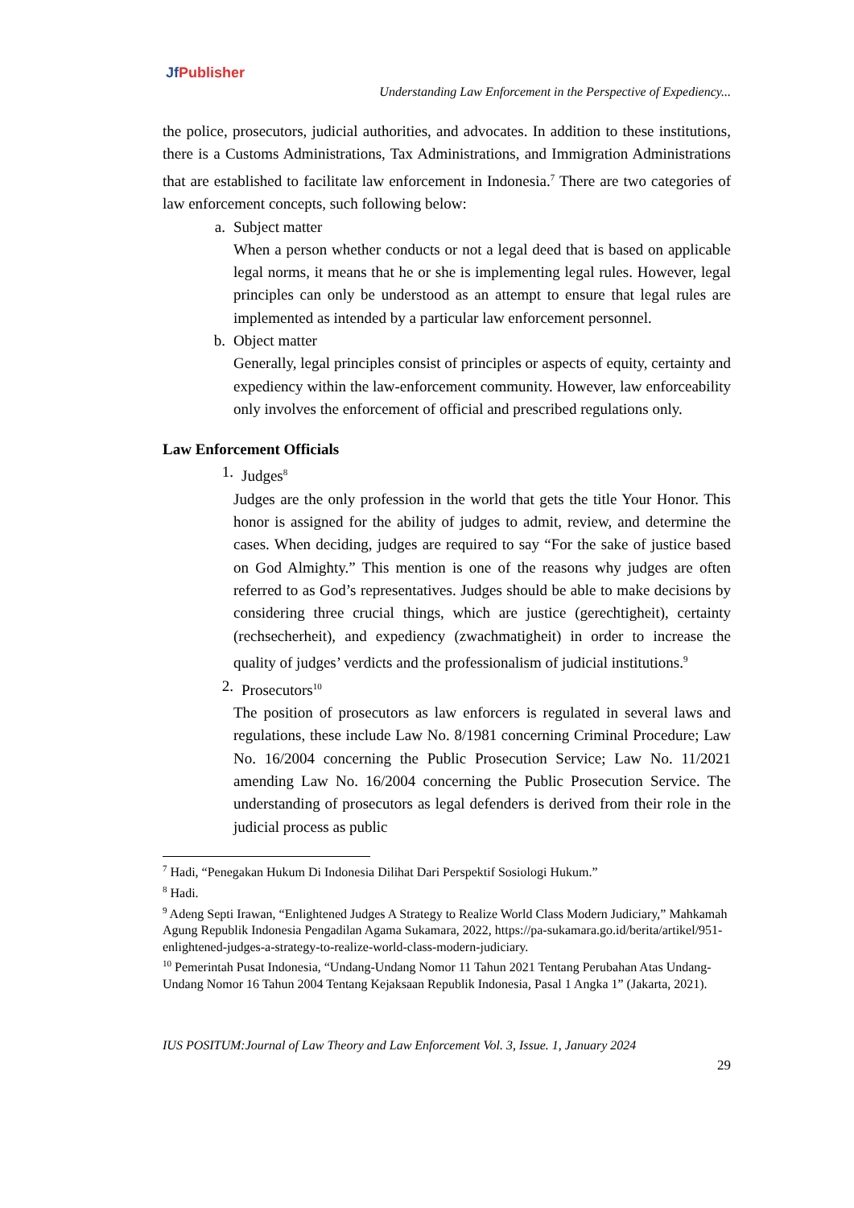Jf Publisher
Understanding Law Enforcement in the Perspective of Expediency...
the police, prosecutors, judicial authorities, and advocates. In addition to these institutions, there is a Customs Administrations, Tax Administrations, and Immigration Administrations that are established to facilitate law enforcement in Indonesia.<sup>7</sup> There are two categories of law enforcement concepts, such following below:
a. Subject matter
When a person whether conducts or not a legal deed that is based on applicable legal norms, it means that he or she is implementing legal rules. However, legal principles can only be understood as an attempt to ensure that legal rules are implemented as intended by a particular law enforcement personnel.
b. Object matter
Generally, legal principles consist of principles or aspects of equity, certainty and expediency within the law-enforcement community. However, law enforceability only involves the enforcement of official and prescribed regulations only.
Law Enforcement Officials
1. Judges<sup>8</sup>
Judges are the only profession in the world that gets the title Your Honor. This honor is assigned for the ability of judges to admit, review, and determine the cases. When deciding, judges are required to say “For the sake of justice based on God Almighty.” This mention is one of the reasons why judges are often referred to as God’s representatives. Judges should be able to make decisions by considering three crucial things, which are justice (gerechtigheit), certainty (rechsecherheit), and expediency (zwachmatigheit) in order to increase the quality of judges’ verdicts and the professionalism of judicial institutions.<sup>9</sup>
2. Prosecutors<sup>10</sup>
The position of prosecutors as law enforcers is regulated in several laws and regulations, these include Law No. 8/1981 concerning Criminal Procedure; Law No. 16/2004 concerning the Public Prosecution Service; Law No. 11/2021 amending Law No. 16/2004 concerning the Public Prosecution Service. The understanding of prosecutors as legal defenders is derived from their role in the judicial process as public
<sup>7</sup> Hadi, “Penegakan Hukum Di Indonesia Dilihat Dari Perspektif Sosiologi Hukum.”
<sup>8</sup> Hadi.
<sup>9</sup> Adeng Septi Irawan, “Enlightened Judges A Strategy to Realize World Class Modern Judiciary,” Mahkamah Agung Republik Indonesia Pengadilan Agama Sukamara, 2022, https://pa-sukamara.go.id/berita/artikel/951-enlightened-judges-a-strategy-to-realize-world-class-modern-judiciary.
<sup>10</sup> Pemerintah Pusat Indonesia, “Undang-Undang Nomor 11 Tahun 2021 Tentang Perubahan Atas Undang-Undang Nomor 16 Tahun 2004 Tentang Kejaksaan Republik Indonesia, Pasal 1 Angka 1” (Jakarta, 2021).
IUS POSITUM:Journal of Law Theory and Law Enforcement Vol. 3, Issue. 1, January 2024
29